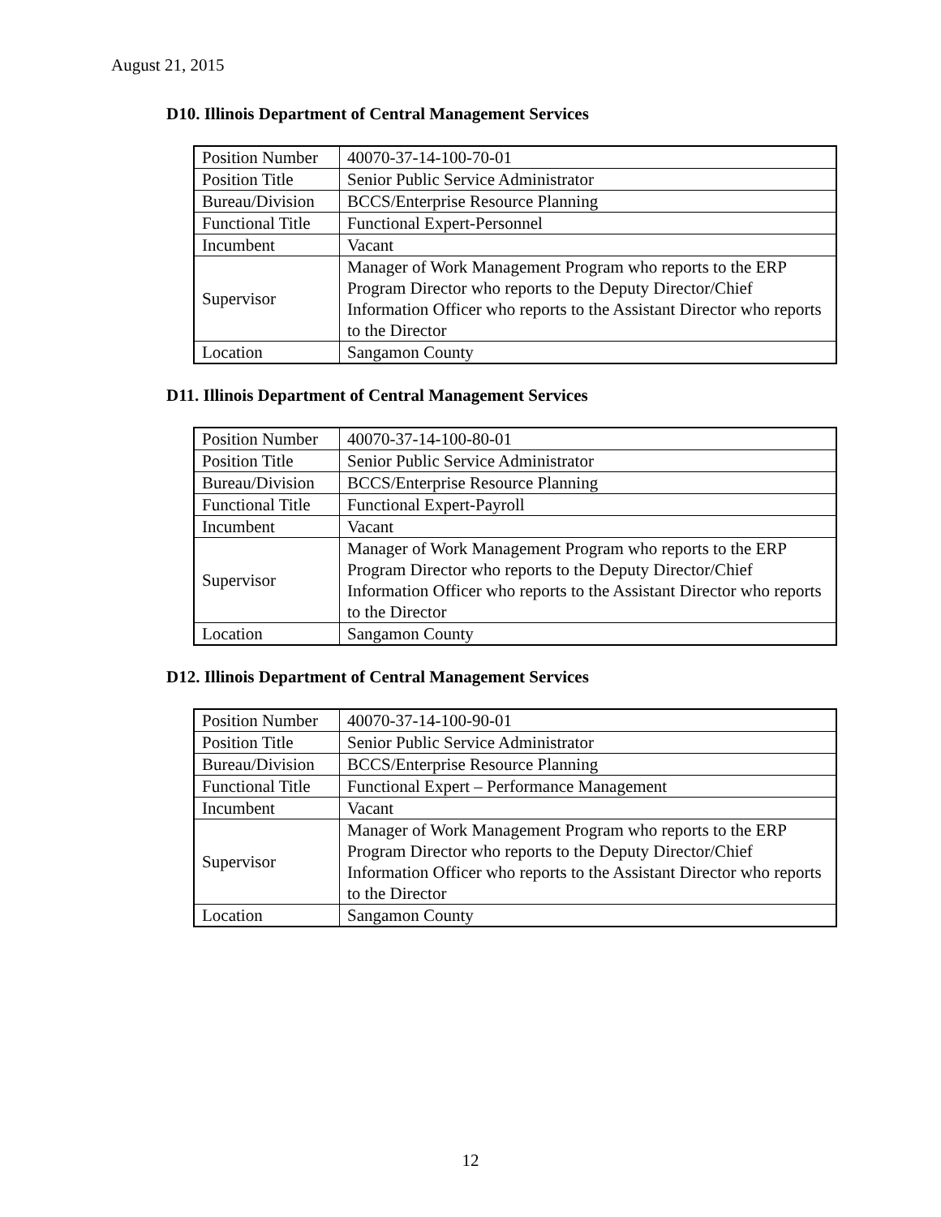August 21, 2015
D10. Illinois Department of Central Management Services
| Position Number | 40070-37-14-100-70-01 |
| Position Title | Senior Public Service Administrator |
| Bureau/Division | BCCS/Enterprise Resource Planning |
| Functional Title | Functional Expert-Personnel |
| Incumbent | Vacant |
| Supervisor | Manager of Work Management Program who reports to the ERP Program Director who reports to the Deputy Director/Chief Information Officer who reports to the Assistant Director who reports to the Director |
| Location | Sangamon County |
D11. Illinois Department of Central Management Services
| Position Number | 40070-37-14-100-80-01 |
| Position Title | Senior Public Service Administrator |
| Bureau/Division | BCCS/Enterprise Resource Planning |
| Functional Title | Functional Expert-Payroll |
| Incumbent | Vacant |
| Supervisor | Manager of Work Management Program who reports to the ERP Program Director who reports to the Deputy Director/Chief Information Officer who reports to the Assistant Director who reports to the Director |
| Location | Sangamon County |
D12. Illinois Department of Central Management Services
| Position Number | 40070-37-14-100-90-01 |
| Position Title | Senior Public Service Administrator |
| Bureau/Division | BCCS/Enterprise Resource Planning |
| Functional Title | Functional Expert – Performance Management |
| Incumbent | Vacant |
| Supervisor | Manager of Work Management Program who reports to the ERP Program Director who reports to the Deputy Director/Chief Information Officer who reports to the Assistant Director who reports to the Director |
| Location | Sangamon County |
12